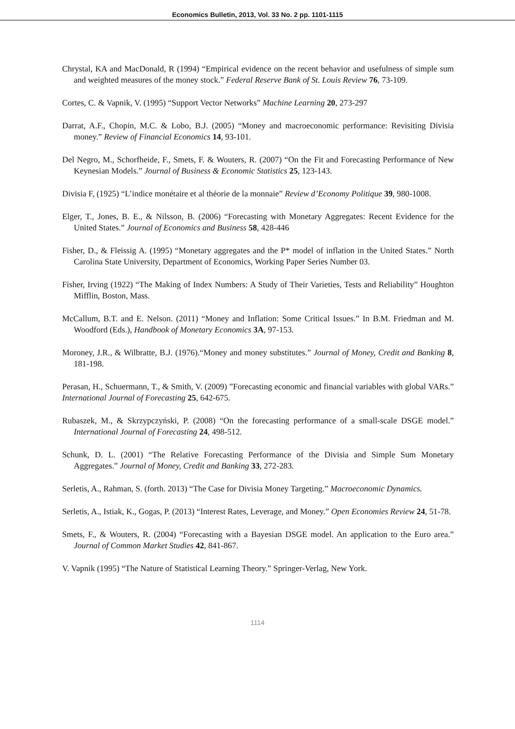Economics Bulletin, 2013, Vol. 33 No. 2 pp. 1101-1115
Chrystal, KA and MacDonald, R (1994) “Empirical evidence on the recent behavior and usefulness of simple sum and weighted measures of the money stock.” Federal Reserve Bank of St. Louis Review 76, 73-109.
Cortes, C. & Vapnik, V. (1995) “Support Vector Networks” Machine Learning 20, 273-297
Darrat, A.F., Chopin, M.C. & Lobo, B.J. (2005) “Money and macroeconomic performance: Revisiting Divisia money.” Review of Financial Economics 14, 93-101.
Del Negro, M., Schorfheide, F., Smets, F. & Wouters, R. (2007) “On the Fit and Forecasting Performance of New Keynesian Models.” Journal of Business & Economic Statistics 25, 123-143.
Divisia F, (1925) “L’indice monétaire et al théorie de la monnaie” Review d’Economy Politique 39, 980-1008.
Elger, T., Jones, B. E., & Nilsson, B. (2006) “Forecasting with Monetary Aggregates: Recent Evidence for the United States.” Journal of Economics and Business 58, 428-446
Fisher, D., & Fleissig A. (1995) “Monetary aggregates and the P* model of inflation in the United States.” North Carolina State University, Department of Economics, Working Paper Series Number 03.
Fisher, Irving (1922) “The Making of Index Numbers: A Study of Their Varieties, Tests and Reliability” Houghton Mifflin, Boston, Mass.
McCallum, B.T. and E. Nelson. (2011) “Money and Inflation: Some Critical Issues.” In B.M. Friedman and M. Woodford (Eds.), Handbook of Monetary Economics 3A, 97-153.
Moroney, J.R., & Wilbratte, B.J. (1976).“Money and money substitutes.” Journal of Money, Credit and Banking 8, 181-198.
Perasan, H., Schuermann, T., & Smith, V. (2009) ”Forecasting economic and financial variables with global VARs.” International Journal of Forecasting 25, 642-675.
Rubaszek, M., & Skrzypczyński, P. (2008) “On the forecasting performance of a small-scale DSGE model.” International Journal of Forecasting 24, 498-512.
Schunk, D. L. (2001) “The Relative Forecasting Performance of the Divisia and Simple Sum Monetary Aggregates.” Journal of Money, Credit and Banking 33, 272-283.
Serletis, A., Rahman, S. (forth. 2013) “The Case for Divisia Money Targeting.” Macroeconomic Dynamics.
Serletis, A., Istiak, K., Gogas, P. (2013) “Interest Rates, Leverage, and Money.” Open Economies Review 24, 51-78.
Smets, F., & Wouters, R. (2004) “Forecasting with a Bayesian DSGE model. An application to the Euro area.” Journal of Common Market Studies 42, 841-867.
V. Vapnik (1995) “The Nature of Statistical Learning Theory.” Springer-Verlag, New York.
1114